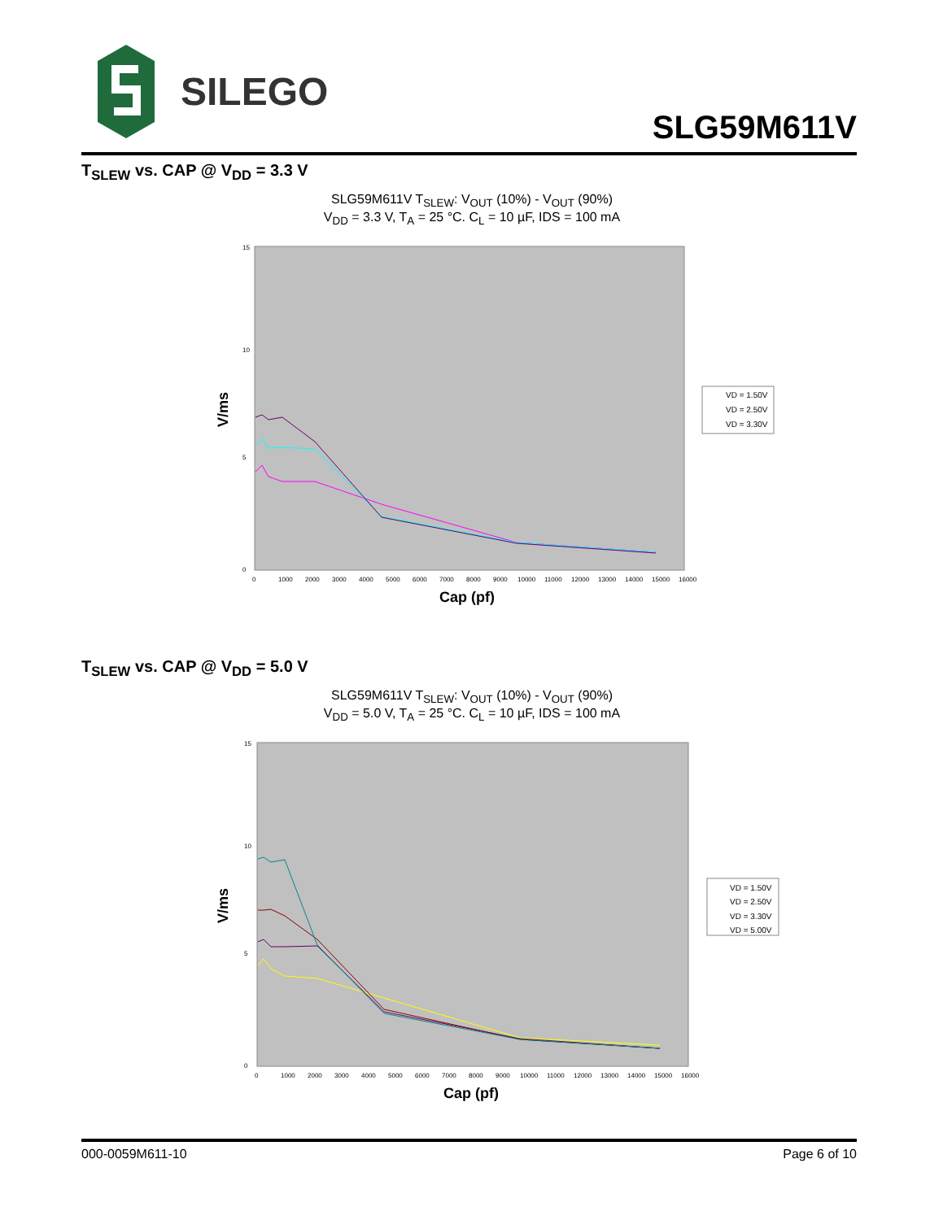SILEGO
SLG59M611V
T<sub>SLEW</sub> vs. CAP @ V<sub>DD</sub> = 3.3 V
SLG59M611V T<sub>SLEW</sub>: V<sub>OUT</sub> (10%) - V<sub>OUT</sub> (90%)
V<sub>DD</sub> = 3.3 V, T<sub>A</sub> = 25 °C. C<sub>L</sub> = 10 µF, IDS = 100 mA
V/ms
15
10
5
0
0
1000
2000
3000
4000
5000
6000
7000
8000
9000
10000
11000
12000
13000
14000
15000
16000
Cap (pf)
VD = 1.50V
VD = 2.50V
VD = 3.30V
T<sub>SLEW</sub> vs. CAP @ V<sub>DD</sub> = 5.0 V
SLG59M611V T<sub>SLEW</sub>: V<sub>OUT</sub> (10%) - V<sub>OUT</sub> (90%)
V<sub>DD</sub> = 5.0 V, T<sub>A</sub> = 25 °C. C<sub>L</sub> = 10 µF, IDS = 100 mA
V/ms
15
10
5
0
0
1000
2000
3000
4000
5000
6000
7000
8000
9000
10000
11000
12000
13000
14000
15000
16000
Cap (pf)
VD = 1.50V
VD = 2.50V
VD = 3.30V
VD = 5.00V
000-0059M611-10 Page 6 of 10